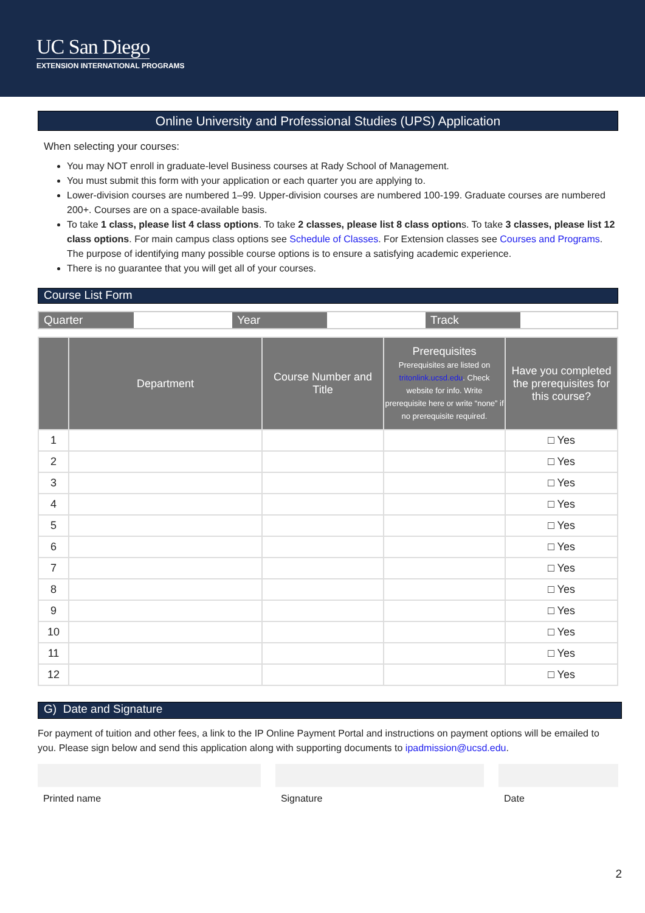UC San Diego
EXTENSION INTERNATIONAL PROGRAMS
Online University and Professional Studies (UPS) Application
When selecting your courses:
You may NOT enroll in graduate-level Business courses at Rady School of Management.
You must submit this form with your application or each quarter you are applying to.
Lower-division courses are numbered 1–99. Upper-division courses are numbered 100-199. Graduate courses are numbered 200+. Courses are on a space-available basis.
To take 1 class, please list 4 class options. To take 2 classes, please list 8 class options. To take 3 classes, please list 12 class options. For main campus class options see Schedule of Classes. For Extension classes see Courses and Programs. The purpose of identifying many possible course options is to ensure a satisfying academic experience.
There is no guarantee that you will get all of your courses.
Course List Form
| Quarter | | Year | | Track | |
| | Department | Course Number and Title | Prerequisites Prerequisites are listed on tritonlink.ucsd.edu . Check website for info. Write prerequisite here or write “none” if no prerequisite required. | Have you completed the prerequisites for this course? |
| --- | --- | --- | --- | --- |
| 1 | | | | □ Yes |
| 2 | | | | □ Yes |
| 3 | | | | □ Yes |
| 4 | | | | □ Yes |
| 5 | | | | □ Yes |
| 6 | | | | □ Yes |
| 7 | | | | □ Yes |
| 8 | | | | □ Yes |
| 9 | | | | □ Yes |
| 10 | | | | □ Yes |
| 11 | | | | □ Yes |
| 12 | | | | □ Yes |
G) Date and Signature
For payment of tuition and other fees, a link to the IP Online Payment Portal and instructions on payment options will be emailed to you. Please sign below and send this application along with supporting documents to ipadmission@ucsd.edu.
Printed name Signature Date
2